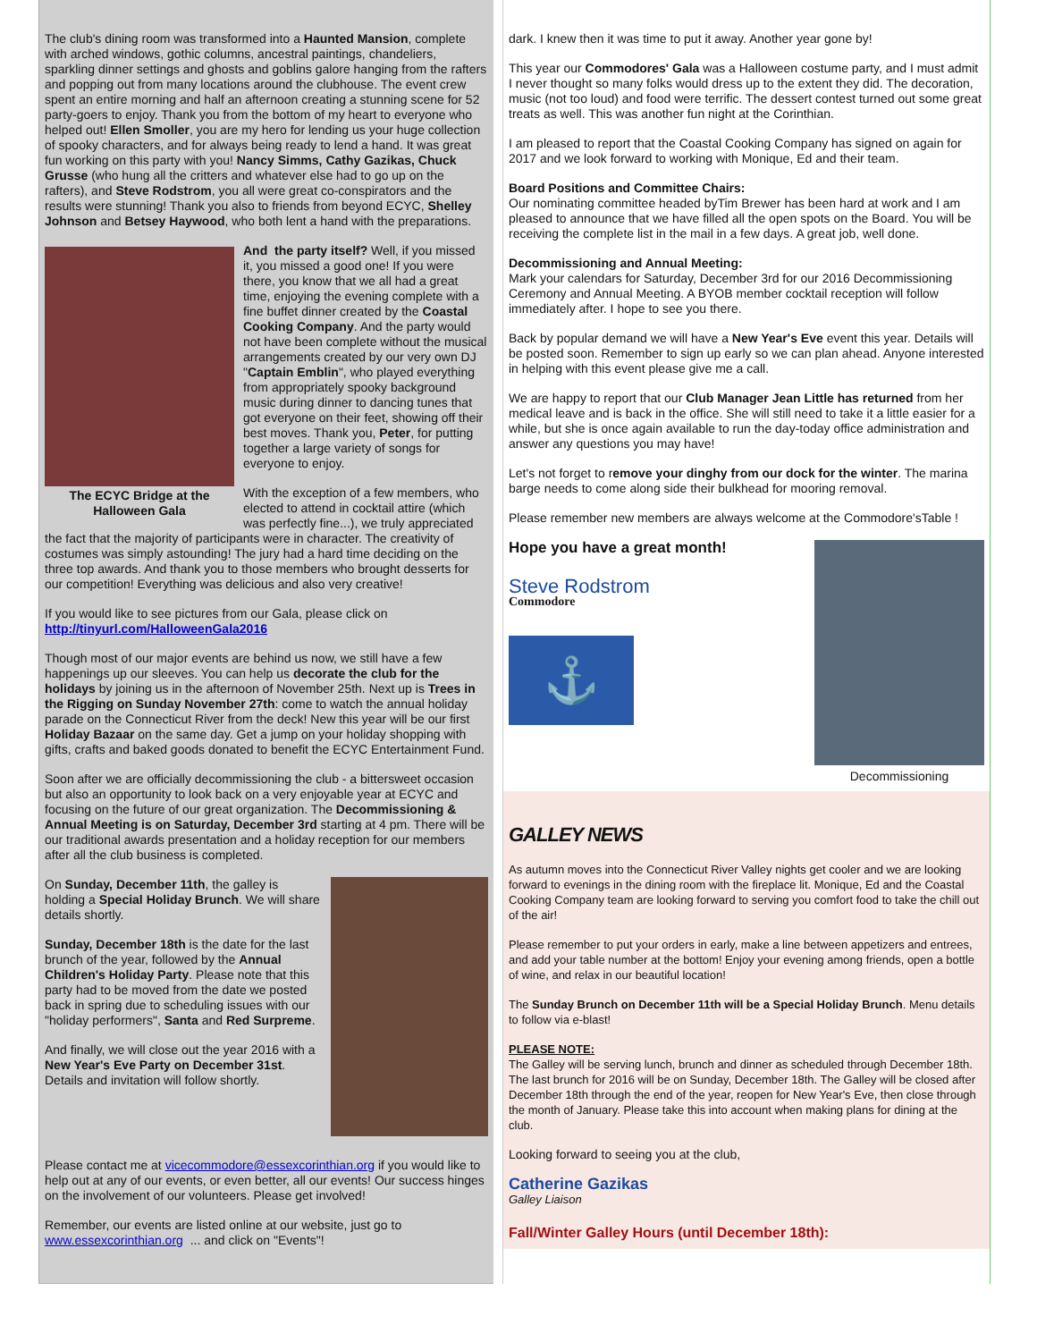The club's dining room was transformed into a Haunted Mansion, complete with arched windows, gothic columns, ancestral paintings, chandeliers, sparkling dinner settings and ghosts and goblins galore hanging from the rafters and popping out from many locations around the clubhouse. The event crew spent an entire morning and half an afternoon creating a stunning scene for 52 party-goers to enjoy. Thank you from the bottom of my heart to everyone who helped out! Ellen Smoller, you are my hero for lending us your huge collection of spooky characters, and for always being ready to lend a hand. It was great fun working on this party with you! Nancy Simms, Cathy Gazikas, Chuck Grusse (who hung all the critters and whatever else had to go up on the rafters), and Steve Rodstrom, you all were great co-conspirators and the results were stunning! Thank you also to friends from beyond ECYC, Shelley Johnson and Betsey Haywood, who both lent a hand with the preparations.
The ECYC Bridge at the Halloween Gala
And the party itself? Well, if you missed it, you missed a good one! If you were there, you know that we all had a great time, enjoying the evening complete with a fine buffet dinner created by the Coastal Cooking Company. And the party would not have been complete without the musical arrangements created by our very own DJ "Captain Emblin", who played everything from appropriately spooky background music during dinner to dancing tunes that got everyone on their feet, showing off their best moves. Thank you, Peter, for putting together a large variety of songs for everyone to enjoy.
With the exception of a few members, who elected to attend in cocktail attire (which was perfectly fine...), we truly appreciated the fact that the majority of participants were in character. The creativity of costumes was simply astounding! The jury had a hard time deciding on the three top awards. And thank you to those members who brought desserts for our competition! Everything was delicious and also very creative!
If you would like to see pictures from our Gala, please click on http://tinyurl.com/HalloweenGala2016
Though most of our major events are behind us now, we still have a few happenings up our sleeves. You can help us decorate the club for the holidays by joining us in the afternoon of November 25th. Next up is Trees in the Rigging on Sunday November 27th: come to watch the annual holiday parade on the Connecticut River from the deck! New this year will be our first Holiday Bazaar on the same day. Get a jump on your holiday shopping with gifts, crafts and baked goods donated to benefit the ECYC Entertainment Fund.
Soon after we are officially decommissioning the club - a bittersweet occasion but also an opportunity to look back on a very enjoyable year at ECYC and focusing on the future of our great organization. The Decommissioning & Annual Meeting is on Saturday, December 3rd starting at 4 pm. There will be our traditional awards presentation and a holiday reception for our members after all the club business is completed.
On Sunday, December 11th, the galley is holding a Special Holiday Brunch. We will share details shortly.
Sunday, December 18th is the date for the last brunch of the year, followed by the Annual Children's Holiday Party. Please note that this party had to be moved from the date we posted back in spring due to scheduling issues with our "holiday performers", Santa and Red Surpreme.
And finally, we will close out the year 2016 with a New Year's Eve Party on December 31st. Details and invitation will follow shortly.
Please contact me at vicecommodore@essexcorinthian.org if you would like to help out at any of our events, or even better, all our events! Our success hinges on the involvement of our volunteers. Please get involved!
Remember, our events are listed online at our website, just go to www.essexcorinthian.org ... and click on "Events"!
dark. I knew then it was time to put it away. Another year gone by!
This year our Commodores' Gala was a Halloween costume party, and I must admit I never thought so many folks would dress up to the extent they did. The decoration, music (not too loud) and food were terrific. The dessert contest turned out some great treats as well. This was another fun night at the Corinthian.
I am pleased to report that the Coastal Cooking Company has signed on again for 2017 and we look forward to working with Monique, Ed and their team.
Board Positions and Committee Chairs:
Our nominating committee headed byTim Brewer has been hard at work and I am pleased to announce that we have filled all the open spots on the Board. You will be receiving the complete list in the mail in a few days. A great job, well done.
Decommissioning and Annual Meeting:
Mark your calendars for Saturday, December 3rd for our 2016 Decommissioning Ceremony and Annual Meeting. A BYOB member cocktail reception will follow immediately after. I hope to see you there.
Back by popular demand we will have a New Year's Eve event this year. Details will be posted soon. Remember to sign up early so we can plan ahead. Anyone interested in helping with this event please give me a call.
We are happy to report that our Club Manager Jean Little has returned from her medical leave and is back in the office. She will still need to take it a little easier for a while, but she is once again available to run the day-today office administration and answer any questions you may have!
Let's not forget to remove your dinghy from our dock for the winter. The marina barge needs to come along side their bulkhead for mooring removal.
Please remember new members are always welcome at the Commodore'sTable !
Hope you have a great month!
Steve Rodstrom
Commodore
⚓
Decommissioning
GALLEY NEWS
As autumn moves into the Connecticut River Valley nights get cooler and we are looking forward to evenings in the dining room with the fireplace lit. Monique, Ed and the Coastal Cooking Company team are looking forward to serving you comfort food to take the chill out of the air!
Please remember to put your orders in early, make a line between appetizers and entrees, and add your table number at the bottom! Enjoy your evening among friends, open a bottle of wine, and relax in our beautiful location!
The Sunday Brunch on December 11th will be a Special Holiday Brunch. Menu details to follow via e-blast!
PLEASE NOTE:
The Galley will be serving lunch, brunch and dinner as scheduled through December 18th. The last brunch for 2016 will be on Sunday, December 18th. The Galley will be closed after December 18th through the end of the year, reopen for New Year's Eve, then close through the month of January. Please take this into account when making plans for dining at the club.
Looking forward to seeing you at the club,
Catherine Gazikas
Galley Liaison
Fall/Winter Galley Hours (until December 18th):